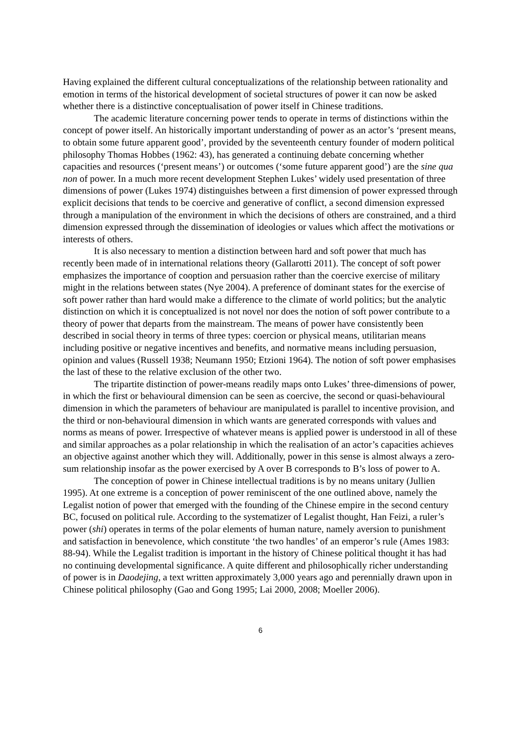Having explained the different cultural conceptualizations of the relationship between rationality and emotion in terms of the historical development of societal structures of power it can now be asked whether there is a distinctive conceptualisation of power itself in Chinese traditions.
The academic literature concerning power tends to operate in terms of distinctions within the concept of power itself. An historically important understanding of power as an actor’s ‘present means, to obtain some future apparent good’, provided by the seventeenth century founder of modern political philosophy Thomas Hobbes (1962: 43), has generated a continuing debate concerning whether capacities and resources (‘present means’) or outcomes (‘some future apparent good’) are the sine qua non of power. In a much more recent development Stephen Lukes’ widely used presentation of three dimensions of power (Lukes 1974) distinguishes between a first dimension of power expressed through explicit decisions that tends to be coercive and generative of conflict, a second dimension expressed through a manipulation of the environment in which the decisions of others are constrained, and a third dimension expressed through the dissemination of ideologies or values which affect the motivations or interests of others.
It is also necessary to mention a distinction between hard and soft power that much has recently been made of in international relations theory (Gallarotti 2011). The concept of soft power emphasizes the importance of cooption and persuasion rather than the coercive exercise of military might in the relations between states (Nye 2004). A preference of dominant states for the exercise of soft power rather than hard would make a difference to the climate of world politics; but the analytic distinction on which it is conceptualized is not novel nor does the notion of soft power contribute to a theory of power that departs from the mainstream. The means of power have consistently been described in social theory in terms of three types: coercion or physical means, utilitarian means including positive or negative incentives and benefits, and normative means including persuasion, opinion and values (Russell 1938; Neumann 1950; Etzioni 1964). The notion of soft power emphasises the last of these to the relative exclusion of the other two.
The tripartite distinction of power-means readily maps onto Lukes’ three-dimensions of power, in which the first or behavioural dimension can be seen as coercive, the second or quasi-behavioural dimension in which the parameters of behaviour are manipulated is parallel to incentive provision, and the third or non-behavioural dimension in which wants are generated corresponds with values and norms as means of power. Irrespective of whatever means is applied power is understood in all of these and similar approaches as a polar relationship in which the realisation of an actor’s capacities achieves an objective against another which they will. Additionally, power in this sense is almost always a zero-sum relationship insofar as the power exercised by A over B corresponds to B’s loss of power to A.
The conception of power in Chinese intellectual traditions is by no means unitary (Jullien 1995). At one extreme is a conception of power reminiscent of the one outlined above, namely the Legalist notion of power that emerged with the founding of the Chinese empire in the second century BC, focused on political rule. According to the systematizer of Legalist thought, Han Feizi, a ruler’s power (shi) operates in terms of the polar elements of human nature, namely aversion to punishment and satisfaction in benevolence, which constitute ‘the two handles’ of an emperor’s rule (Ames 1983: 88-94). While the Legalist tradition is important in the history of Chinese political thought it has had no continuing developmental significance. A quite different and philosophically richer understanding of power is in Daodejing, a text written approximately 3,000 years ago and perennially drawn upon in Chinese political philosophy (Gao and Gong 1995; Lai 2000, 2008; Moeller 2006).
6